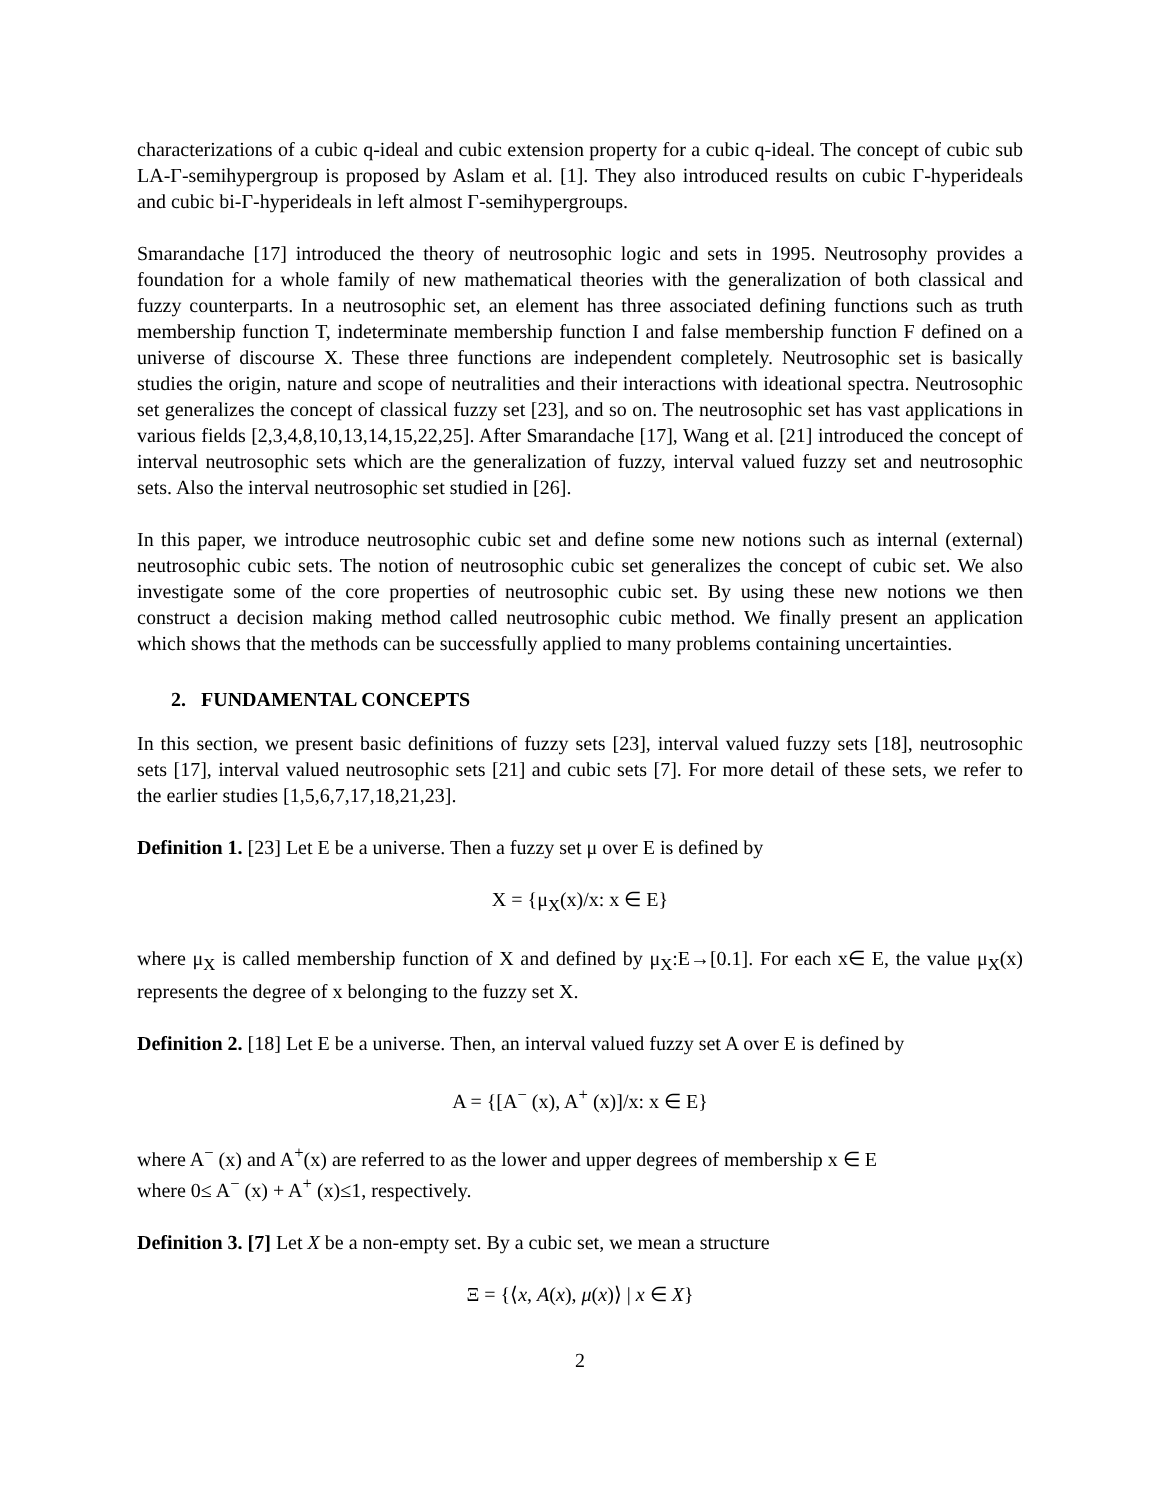characterizations of a cubic q-ideal and cubic extension property for a cubic q-ideal. The concept of cubic sub LA-Γ-semihypergroup is proposed by Aslam et al. [1]. They also introduced results on cubic Γ-hyperideals and cubic bi-Γ-hyperideals in left almost Γ-semihypergroups.
Smarandache [17] introduced the theory of neutrosophic logic and sets in 1995. Neutrosophy provides a foundation for a whole family of new mathematical theories with the generalization of both classical and fuzzy counterparts. In a neutrosophic set, an element has three associated defining functions such as truth membership function T, indeterminate membership function I and false membership function F defined on a universe of discourse X. These three functions are independent completely. Neutrosophic set is basically studies the origin, nature and scope of neutralities and their interactions with ideational spectra. Neutrosophic set generalizes the concept of classical fuzzy set [23], and so on. The neutrosophic set has vast applications in various fields [2,3,4,8,10,13,14,15,22,25]. After Smarandache [17], Wang et al. [21] introduced the concept of interval neutrosophic sets which are the generalization of fuzzy, interval valued fuzzy set and neutrosophic sets. Also the interval neutrosophic set studied in [26].
In this paper, we introduce neutrosophic cubic set and define some new notions such as internal (external) neutrosophic cubic sets. The notion of neutrosophic cubic set generalizes the concept of cubic set. We also investigate some of the core properties of neutrosophic cubic set. By using these new notions we then construct a decision making method called neutrosophic cubic method. We finally present an application which shows that the methods can be successfully applied to many problems containing uncertainties.
2. FUNDAMENTAL CONCEPTS
In this section, we present basic definitions of fuzzy sets [23], interval valued fuzzy sets [18], neutrosophic sets [17], interval valued neutrosophic sets [21] and cubic sets [7]. For more detail of these sets, we refer to the earlier studies [1,5,6,7,17,18,21,23].
Definition 1. [23] Let E be a universe. Then a fuzzy set μ over E is defined by
X = {μ<sub>X</sub>(x)/x: x ∈ E}
where μ<sub>X</sub> is called membership function of X and defined by μ<sub>X</sub>:E→[0.1]. For each x∈ E, the value μ<sub>X</sub>(x) represents the degree of x belonging to the fuzzy set X.
Definition 2. [18] Let E be a universe. Then, an interval valued fuzzy set A over E is defined by
A = {[A<sup>−</sup> (x), A<sup>+</sup> (x)]/x: x ∈ E}
where A<sup>−</sup> (x) and A<sup>+</sup>(x) are referred to as the lower and upper degrees of membership x ∈ E
where 0≤ A<sup>−</sup> (x) + A<sup>+</sup> (x)≤1, respectively.
Definition 3. [7] Let X be a non-empty set. By a cubic set, we mean a structure
Ξ = {⟨x, A(x), μ(x)⟩ | x ∈ X}
2